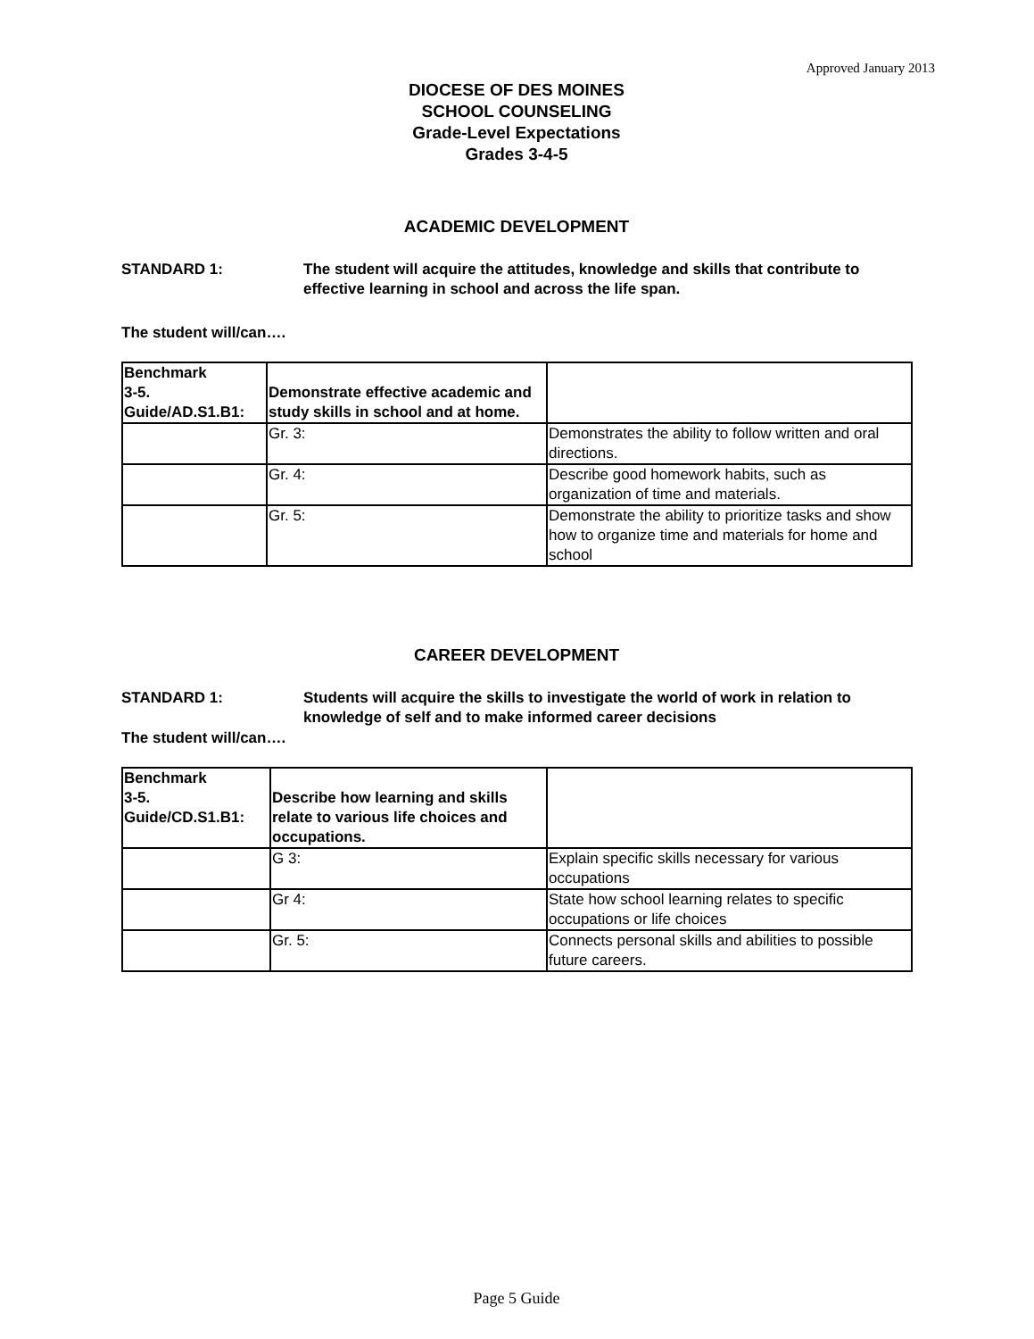Approved January 2013
DIOCESE OF DES MOINES
SCHOOL COUNSELING
Grade-Level Expectations
Grades 3-4-5
ACADEMIC DEVELOPMENT
STANDARD 1: The student will acquire the attitudes, knowledge and skills that contribute to effective learning in school and across the life span.
The student will/can….
| Benchmark 3-5. Guide/AD.S1.B1: | Demonstrate effective academic and study skills in school and at home. | |
| | Gr. 3: | Demonstrates the ability to follow written and oral directions. |
| | Gr. 4: | Describe good homework habits, such as organization of time and materials. |
| | Gr. 5: | Demonstrate the ability to prioritize tasks and show how to organize time and materials for home and school |
CAREER DEVELOPMENT
STANDARD 1: Students will acquire the skills to investigate the world of work in relation to knowledge of self and to make informed career decisions
The student will/can….
| Benchmark 3-5. Guide/CD.S1.B1: | Describe how learning and skills relate to various life choices and occupations. | |
| | G 3: | Explain specific skills necessary for various occupations |
| | Gr 4: | State how school learning relates to specific occupations or life choices |
| | Gr. 5: | Connects personal skills and abilities to possible future careers. |
Page 5 Guide